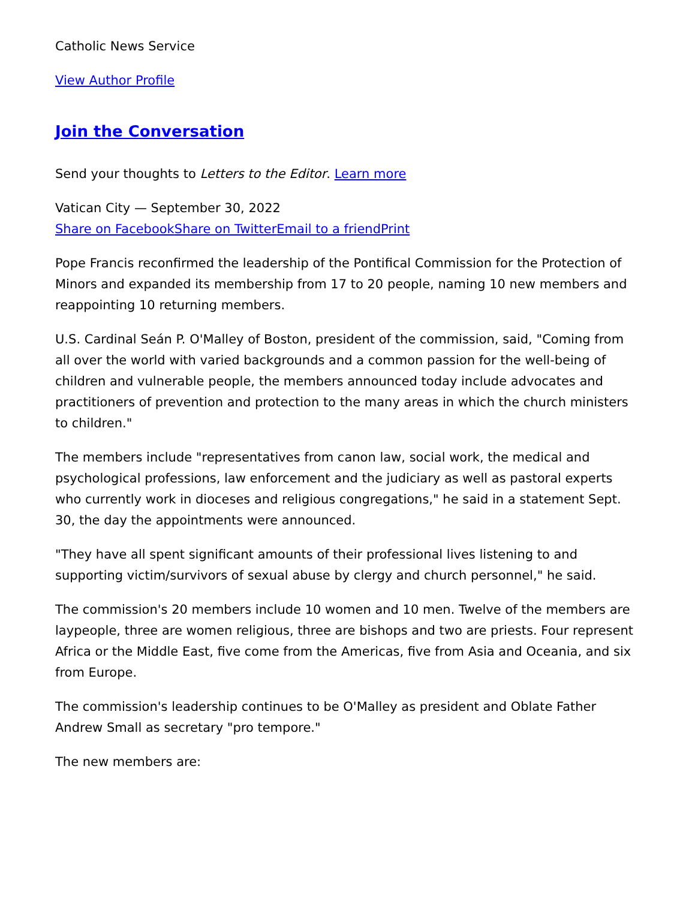Catholic News Service
View Author Profile
Join the Conversation
Send your thoughts to Letters to the Editor. Learn more
Vatican City — September 30, 2022
Share on Facebook Share on Twitter Email to a friend Print
Pope Francis reconfirmed the leadership of the Pontifical Commission for the Protection of Minors and expanded its membership from 17 to 20 people, naming 10 new members and reappointing 10 returning members.
U.S. Cardinal Seán P. O'Malley of Boston, president of the commission, said, "Coming from all over the world with varied backgrounds and a common passion for the well-being of children and vulnerable people, the members announced today include advocates and practitioners of prevention and protection to the many areas in which the church ministers to children."
The members include "representatives from canon law, social work, the medical and psychological professions, law enforcement and the judiciary as well as pastoral experts who currently work in dioceses and religious congregations," he said in a statement Sept. 30, the day the appointments were announced.
"They have all spent significant amounts of their professional lives listening to and supporting victim/survivors of sexual abuse by clergy and church personnel," he said.
The commission's 20 members include 10 women and 10 men. Twelve of the members are laypeople, three are women religious, three are bishops and two are priests. Four represent Africa or the Middle East, five come from the Americas, five from Asia and Oceania, and six from Europe.
The commission's leadership continues to be O'Malley as president and Oblate Father Andrew Small as secretary "pro tempore."
The new members are: